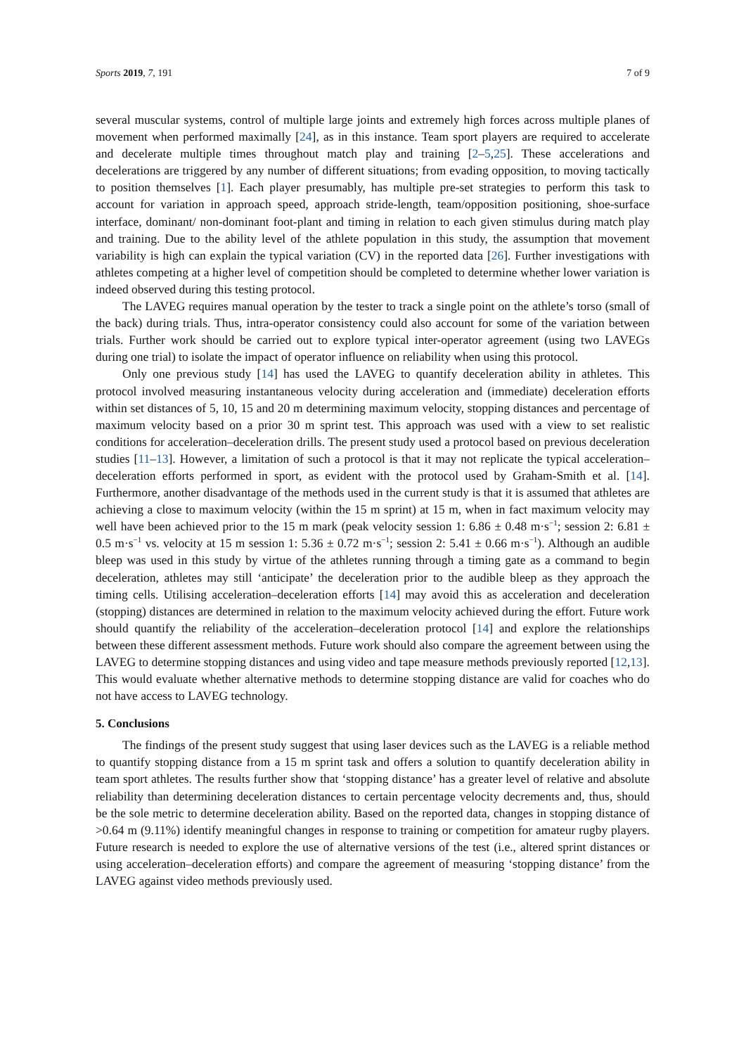Sports 2019, 7, 191 7 of 9
several muscular systems, control of multiple large joints and extremely high forces across multiple planes of movement when performed maximally [24], as in this instance. Team sport players are required to accelerate and decelerate multiple times throughout match play and training [2–5,25]. These accelerations and decelerations are triggered by any number of different situations; from evading opposition, to moving tactically to position themselves [1]. Each player presumably, has multiple pre-set strategies to perform this task to account for variation in approach speed, approach stride-length, team/opposition positioning, shoe-surface interface, dominant/ non-dominant foot-plant and timing in relation to each given stimulus during match play and training. Due to the ability level of the athlete population in this study, the assumption that movement variability is high can explain the typical variation (CV) in the reported data [26]. Further investigations with athletes competing at a higher level of competition should be completed to determine whether lower variation is indeed observed during this testing protocol.
The LAVEG requires manual operation by the tester to track a single point on the athlete’s torso (small of the back) during trials. Thus, intra-operator consistency could also account for some of the variation between trials. Further work should be carried out to explore typical inter-operator agreement (using two LAVEGs during one trial) to isolate the impact of operator influence on reliability when using this protocol.
Only one previous study [14] has used the LAVEG to quantify deceleration ability in athletes. This protocol involved measuring instantaneous velocity during acceleration and (immediate) deceleration efforts within set distances of 5, 10, 15 and 20 m determining maximum velocity, stopping distances and percentage of maximum velocity based on a prior 30 m sprint test. This approach was used with a view to set realistic conditions for acceleration–deceleration drills. The present study used a protocol based on previous deceleration studies [11–13]. However, a limitation of such a protocol is that it may not replicate the typical acceleration–deceleration efforts performed in sport, as evident with the protocol used by Graham-Smith et al. [14]. Furthermore, another disadvantage of the methods used in the current study is that it is assumed that athletes are achieving a close to maximum velocity (within the 15 m sprint) at 15 m, when in fact maximum velocity may well have been achieved prior to the 15 m mark (peak velocity session 1: 6.86 ± 0.48 m·s<sup>−1</sup>; session 2: 6.81 ± 0.5 m·s<sup>−1</sup> vs. velocity at 15 m session 1: 5.36 ± 0.72 m·s<sup>−1</sup>; session 2: 5.41 ± 0.66 m·s<sup>−1</sup>). Although an audible bleep was used in this study by virtue of the athletes running through a timing gate as a command to begin deceleration, athletes may still ‘anticipate’ the deceleration prior to the audible bleep as they approach the timing cells. Utilising acceleration–deceleration efforts [14] may avoid this as acceleration and deceleration (stopping) distances are determined in relation to the maximum velocity achieved during the effort. Future work should quantify the reliability of the acceleration–deceleration protocol [14] and explore the relationships between these different assessment methods. Future work should also compare the agreement between using the LAVEG to determine stopping distances and using video and tape measure methods previously reported [12,13]. This would evaluate whether alternative methods to determine stopping distance are valid for coaches who do not have access to LAVEG technology.
5. Conclusions
The findings of the present study suggest that using laser devices such as the LAVEG is a reliable method to quantify stopping distance from a 15 m sprint task and offers a solution to quantify deceleration ability in team sport athletes. The results further show that ‘stopping distance’ has a greater level of relative and absolute reliability than determining deceleration distances to certain percentage velocity decrements and, thus, should be the sole metric to determine deceleration ability. Based on the reported data, changes in stopping distance of >0.64 m (9.11%) identify meaningful changes in response to training or competition for amateur rugby players. Future research is needed to explore the use of alternative versions of the test (i.e., altered sprint distances or using acceleration–deceleration efforts) and compare the agreement of measuring ‘stopping distance’ from the LAVEG against video methods previously used.